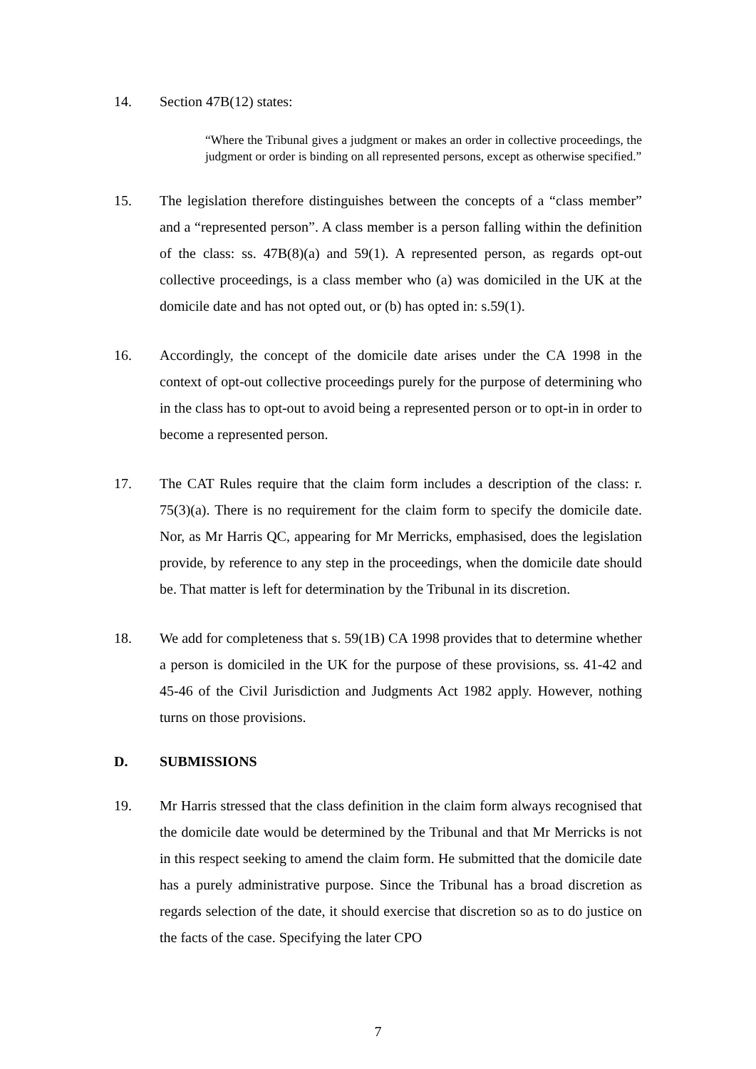14. Section 47B(12) states:
“Where the Tribunal gives a judgment or makes an order in collective proceedings, the judgment or order is binding on all represented persons, except as otherwise specified.”
15. The legislation therefore distinguishes between the concepts of a “class member” and a “represented person”. A class member is a person falling within the definition of the class: ss. 47B(8)(a) and 59(1). A represented person, as regards opt-out collective proceedings, is a class member who (a) was domiciled in the UK at the domicile date and has not opted out, or (b) has opted in: s.59(1).
16. Accordingly, the concept of the domicile date arises under the CA 1998 in the context of opt-out collective proceedings purely for the purpose of determining who in the class has to opt-out to avoid being a represented person or to opt-in in order to become a represented person.
17. The CAT Rules require that the claim form includes a description of the class: r. 75(3)(a). There is no requirement for the claim form to specify the domicile date. Nor, as Mr Harris QC, appearing for Mr Merricks, emphasised, does the legislation provide, by reference to any step in the proceedings, when the domicile date should be. That matter is left for determination by the Tribunal in its discretion.
18. We add for completeness that s. 59(1B) CA 1998 provides that to determine whether a person is domiciled in the UK for the purpose of these provisions, ss. 41-42 and 45-46 of the Civil Jurisdiction and Judgments Act 1982 apply. However, nothing turns on those provisions.
D. SUBMISSIONS
19. Mr Harris stressed that the class definition in the claim form always recognised that the domicile date would be determined by the Tribunal and that Mr Merricks is not in this respect seeking to amend the claim form. He submitted that the domicile date has a purely administrative purpose. Since the Tribunal has a broad discretion as regards selection of the date, it should exercise that discretion so as to do justice on the facts of the case. Specifying the later CPO
7